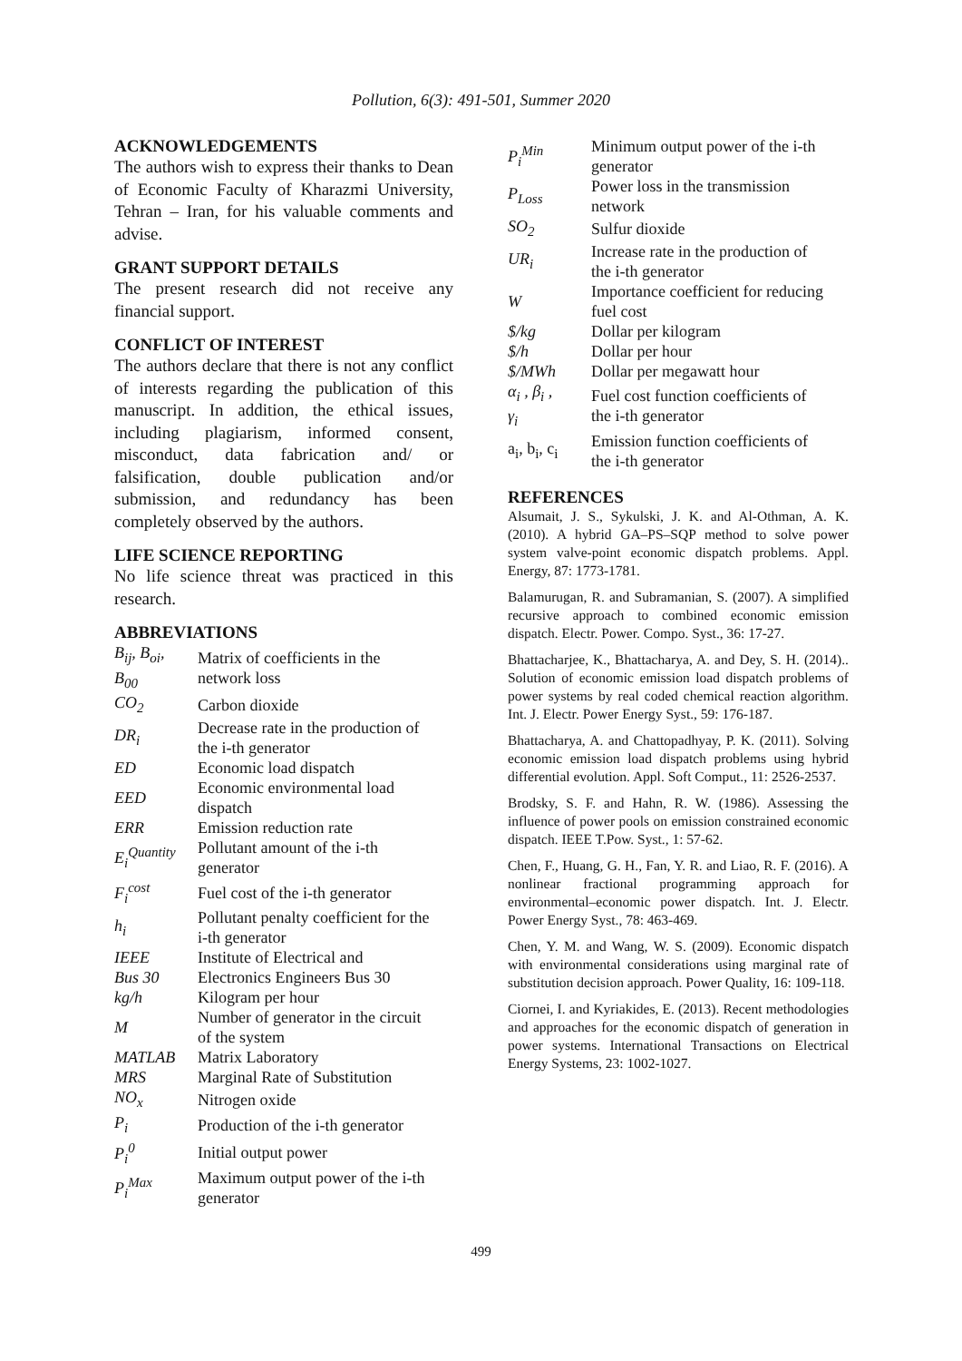Pollution, 6(3): 491-501, Summer 2020
ACKNOWLEDGEMENTS
The authors wish to express their thanks to Dean of Economic Faculty of Kharazmi University, Tehran – Iran, for his valuable comments and advise.
GRANT SUPPORT DETAILS
The present research did not receive any financial support.
CONFLICT OF INTEREST
The authors declare that there is not any conflict of interests regarding the publication of this manuscript. In addition, the ethical issues, including plagiarism, informed consent, misconduct, data fabrication and/ or falsification, double publication and/or submission, and redundancy has been completely observed by the authors.
LIFE SCIENCE REPORTING
No life science threat was practiced in this research.
ABBREVIATIONS
| B<sub>ij</sub>, B<sub>oi</sub>, B<sub>00</sub> | Matrix of coefficients in the network loss |
| CO<sub>2</sub> | Carbon dioxide |
| DR<sub>i</sub> | Decrease rate in the production of the i-th generator |
| ED | Economic load dispatch |
| EED | Economic environmental load dispatch |
| ERR | Emission reduction rate |
| E<sub>i</sub><sup>Quantity</sup> | Pollutant amount of the i-th generator |
| F<sub>i</sub><sup>cost</sup> | Fuel cost of the i-th generator |
| h<sub>i</sub> | Pollutant penalty coefficient for the i-th generator |
| IEEE Bus 30 | Institute of Electrical and Electronics Engineers Bus 30 |
| kg/h | Kilogram per hour |
| M | Number of generator in the circuit of the system |
| MATLAB | Matrix Laboratory |
| MRS | Marginal Rate of Substitution |
| NO<sub>x</sub> | Nitrogen oxide |
| P<sub>i</sub> | Production of the i-th generator |
| P<sub>i</sub><sup>0</sup> | Initial output power |
| P<sub>i</sub><sup>Max</sup> | Maximum output power of the i-th generator |
| P<sub>i</sub><sup>Min</sup> | Minimum output power of the i-th generator |
| P<sub>Loss</sub> | Power loss in the transmission network |
| SO<sub>2</sub> | Sulfur dioxide |
| UR<sub>i</sub> | Increase rate in the production of the i-th generator |
| W | Importance coefficient for reducing fuel cost |
| $/kg | Dollar per kilogram |
| $/h | Dollar per hour |
| $/MWh | Dollar per megawatt hour |
| α<sub>i</sub> , β<sub>i</sub> , γ<sub>i</sub> | Fuel cost function coefficients of the i-th generator |
| a<sub>i</sub>, b<sub>i</sub>, c<sub>i</sub> | Emission function coefficients of the i-th generator |
REFERENCES
Alsumait, J. S., Sykulski, J. K. and Al-Othman, A. K. (2010). A hybrid GA–PS–SQP method to solve power system valve-point economic dispatch problems. Appl. Energy, 87: 1773-1781.
Balamurugan, R. and Subramanian, S. (2007). A simplified recursive approach to combined economic emission dispatch. Electr. Power. Compo. Syst., 36: 17-27.
Bhattacharjee, K., Bhattacharya, A. and Dey, S. H. (2014).. Solution of economic emission load dispatch problems of power systems by real coded chemical reaction algorithm. Int. J. Electr. Power Energy Syst., 59: 176-187.
Bhattacharya, A. and Chattopadhyay, P. K. (2011). Solving economic emission load dispatch problems using hybrid differential evolution. Appl. Soft Comput., 11: 2526-2537.
Brodsky, S. F. and Hahn, R. W. (1986). Assessing the influence of power pools on emission constrained economic dispatch. IEEE T.Pow. Syst., 1: 57-62.
Chen, F., Huang, G. H., Fan, Y. R. and Liao, R. F. (2016). A nonlinear fractional programming approach for environmental–economic power dispatch. Int. J. Electr. Power Energy Syst., 78: 463-469.
Chen, Y. M. and Wang, W. S. (2009). Economic dispatch with environmental considerations using marginal rate of substitution decision approach. Power Quality, 16: 109-118.
Ciornei, I. and Kyriakides, E. (2013). Recent methodologies and approaches for the economic dispatch of generation in power systems. International Transactions on Electrical Energy Systems, 23: 1002-1027.
499